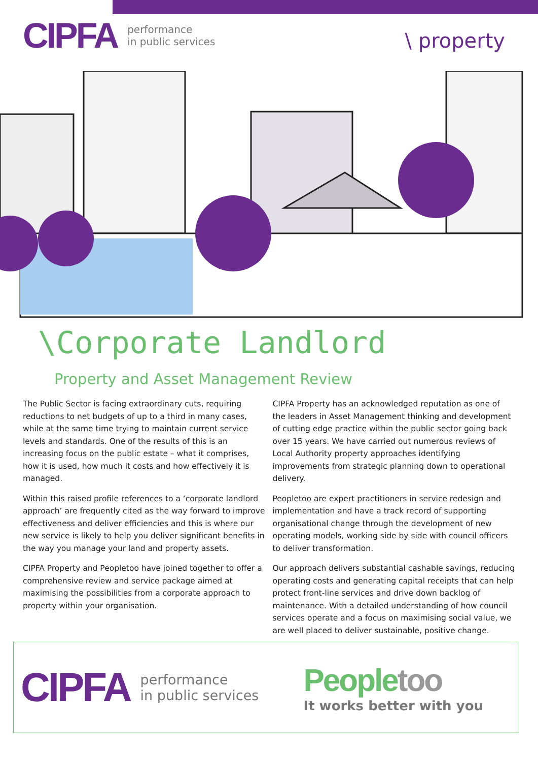CIPFA performance
in public services
\ property
\Corporate Landlord
Property and Asset Management Review
The Public Sector is facing extraordinary cuts, requiring reductions to net budgets of up to a third in many cases, while at the same time trying to maintain current service levels and standards. One of the results of this is an increasing focus on the public estate – what it comprises, how it is used, how much it costs and how effectively it is managed.
Within this raised profile references to a ‘corporate landlord approach’ are frequently cited as the way forward to improve effectiveness and deliver efficiencies and this is where our new service is likely to help you deliver significant benefits in the way you manage your land and property assets.
CIPFA Property and Peopletoo have joined together to offer a comprehensive review and service package aimed at maximising the possibilities from a corporate approach to property within your organisation.
CIPFA Property has an acknowledged reputation as one of the leaders in Asset Management thinking and development of cutting edge practice within the public sector going back over 15 years. We have carried out numerous reviews of Local Authority property approaches identifying improvements from strategic planning down to operational delivery.
Peopletoo are expert practitioners in service redesign and implementation and have a track record of supporting organisational change through the development of new operating models, working side by side with council officers to deliver transformation.
Our approach delivers substantial cashable savings, reducing operating costs and generating capital receipts that can help protect front-line services and drive down backlog of maintenance. With a detailed understanding of how council services operate and a focus on maximising social value, we are well placed to deliver sustainable, positive change.
CIPFA performance
in public services
People too
It works better with you